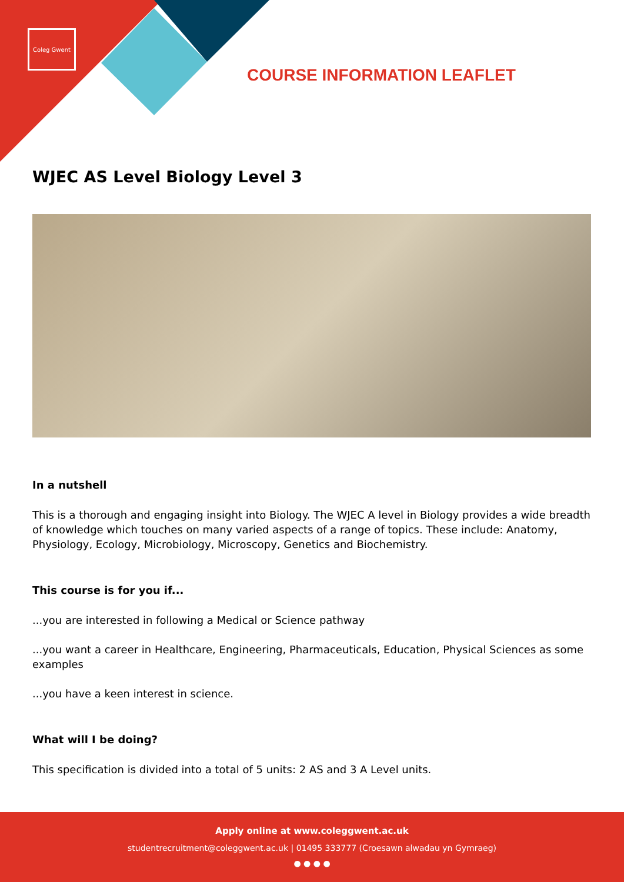Coleg Gwent
COURSE INFORMATION LEAFLET
WJEC AS Level Biology Level 3
In a nutshell
This is a thorough and engaging insight into Biology. The WJEC A level in Biology provides a wide breadth of knowledge which touches on many varied aspects of a range of topics. These include: Anatomy, Physiology, Ecology, Microbiology, Microscopy, Genetics and Biochemistry.
This course is for you if...
...you are interested in following a Medical or Science pathway
...you want a career in Healthcare, Engineering, Pharmaceuticals, Education, Physical Sciences as some examples
...you have a keen interest in science.
What will I be doing?
This specification is divided into a total of 5 units: 2 AS and 3 A Level units.
Apply online at www.coleggwent.ac.uk
studentrecruitment@coleggwent.ac.uk | 01495 333777 (Croesawn alwadau yn Gymraeg)
● ● ● ●